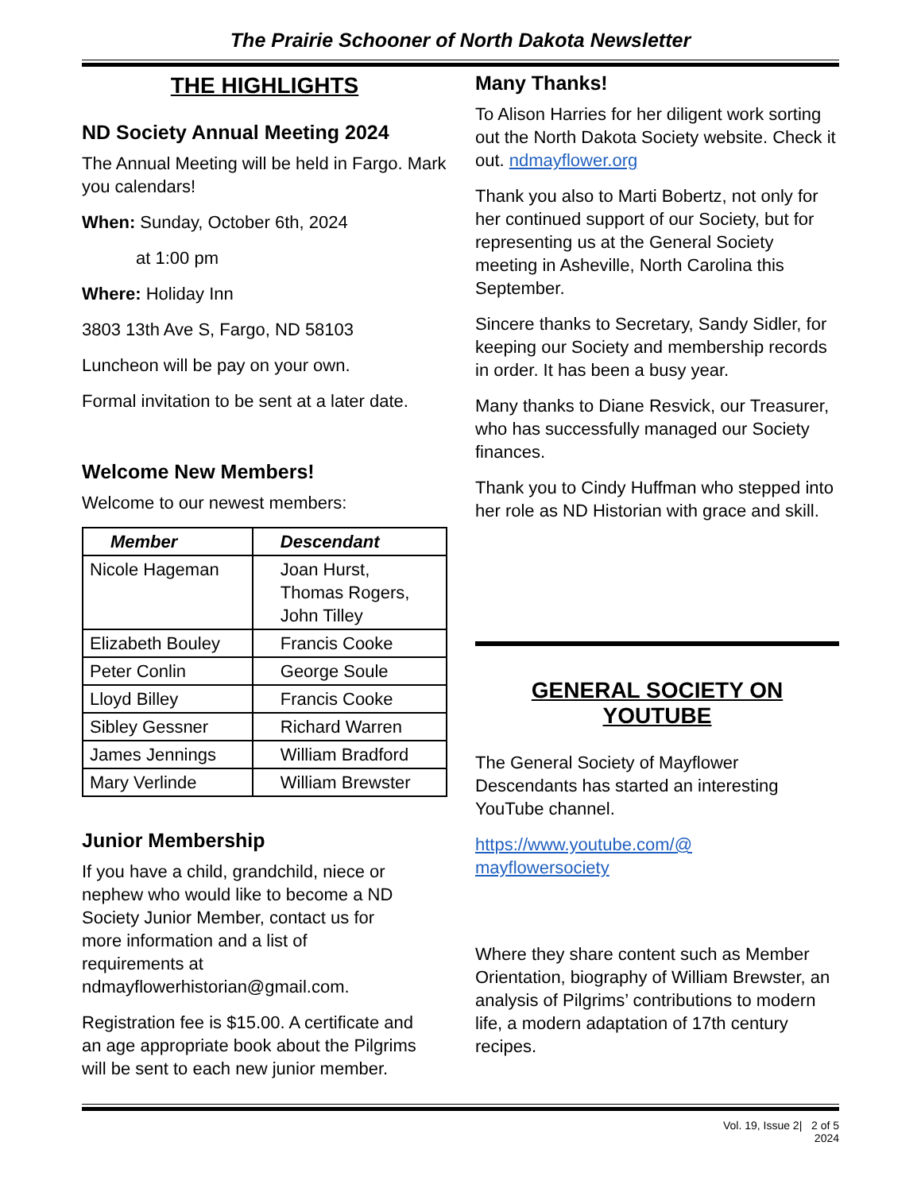The Prairie Schooner of North Dakota Newsletter
THE HIGHLIGHTS
ND Society Annual Meeting 2024
The Annual Meeting will be held in Fargo. Mark you calendars!
When: Sunday, October 6th, 2024
at 1:00 pm
Where: Holiday Inn
3803 13th Ave S, Fargo, ND 58103
Luncheon will be pay on your own.
Formal invitation to be sent at a later date.
Welcome New Members!
Welcome to our newest members:
| Member | Descendant |
| --- | --- |
| Nicole Hageman | Joan Hurst, Thomas Rogers, John Tilley |
| Elizabeth Bouley | Francis Cooke |
| Peter Conlin | George Soule |
| Lloyd Billey | Francis Cooke |
| Sibley Gessner | Richard Warren |
| James Jennings | William Bradford |
| Mary Verlinde | William Brewster |
Junior Membership
If you have a child, grandchild, niece or nephew who would like to become a ND Society Junior Member, contact us for more information and a list of requirements at ndmayflowerhistorian@gmail.com.
Registration fee is $15.00. A certificate and an age appropriate book about the Pilgrims will be sent to each new junior member.
Many Thanks!
To Alison Harries for her diligent work sorting out the North Dakota Society website. Check it out. ndmayflower.org
Thank you also to Marti Bobertz, not only for her continued support of our Society, but for representing us at the General Society meeting in Asheville, North Carolina this September.
Sincere thanks to Secretary, Sandy Sidler, for keeping our Society and membership records in order. It has been a busy year.
Many thanks to Diane Resvick, our Treasurer, who has successfully managed our Society finances.
Thank you to Cindy Huffman who stepped into her role as ND Historian with grace and skill.
GENERAL SOCIETY ON
YOUTUBE
The General Society of Mayflower Descendants has started an interesting YouTube channel.
https://www.youtube.com/@
mayflowersociety
Where they share content such as Member Orientation, biography of William Brewster, an analysis of Pilgrims’ contributions to modern life, a modern adaptation of 17th century recipes.
Vol. 19, Issue 2| 2 of 5
2024